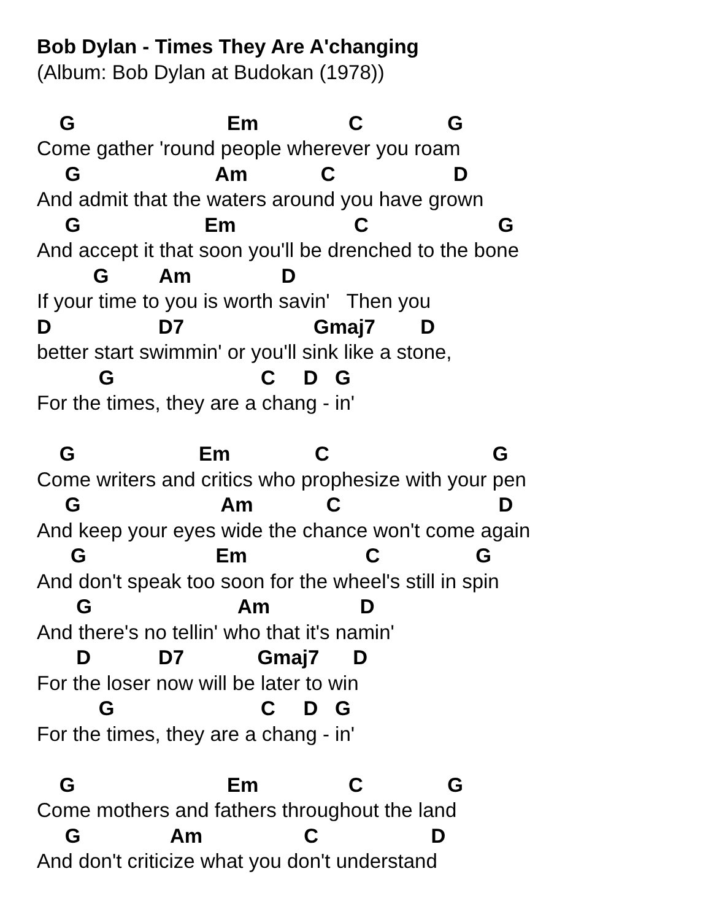Bob Dylan - Times They Are A'changing
(Album: Bob Dylan at Budokan (1978))
G Em C G
Come gather 'round people wherever you roam
G Am C D
And admit that the waters around you have grown
G Em C G
And accept it that soon you'll be drenched to the bone
G Am D
If your time to you is worth savin' Then you
D D7 Gmaj7 D
better start swimmin' or you'll sink like a stone,
G C D G
For the times, they are a chang - in'
G Em C G
Come writers and critics who prophesize with your pen
G Am C D
And keep your eyes wide the chance won't come again
G Em C G
And don't speak too soon for the wheel's still in spin
G Am D
And there's no tellin' who that it's namin'
D D7 Gmaj7 D
For the loser now will be later to win
G C D G
For the times, they are a chang - in'
G Em C G
Come mothers and fathers throughout the land
G Am C D
And don't criticize what you don't understand